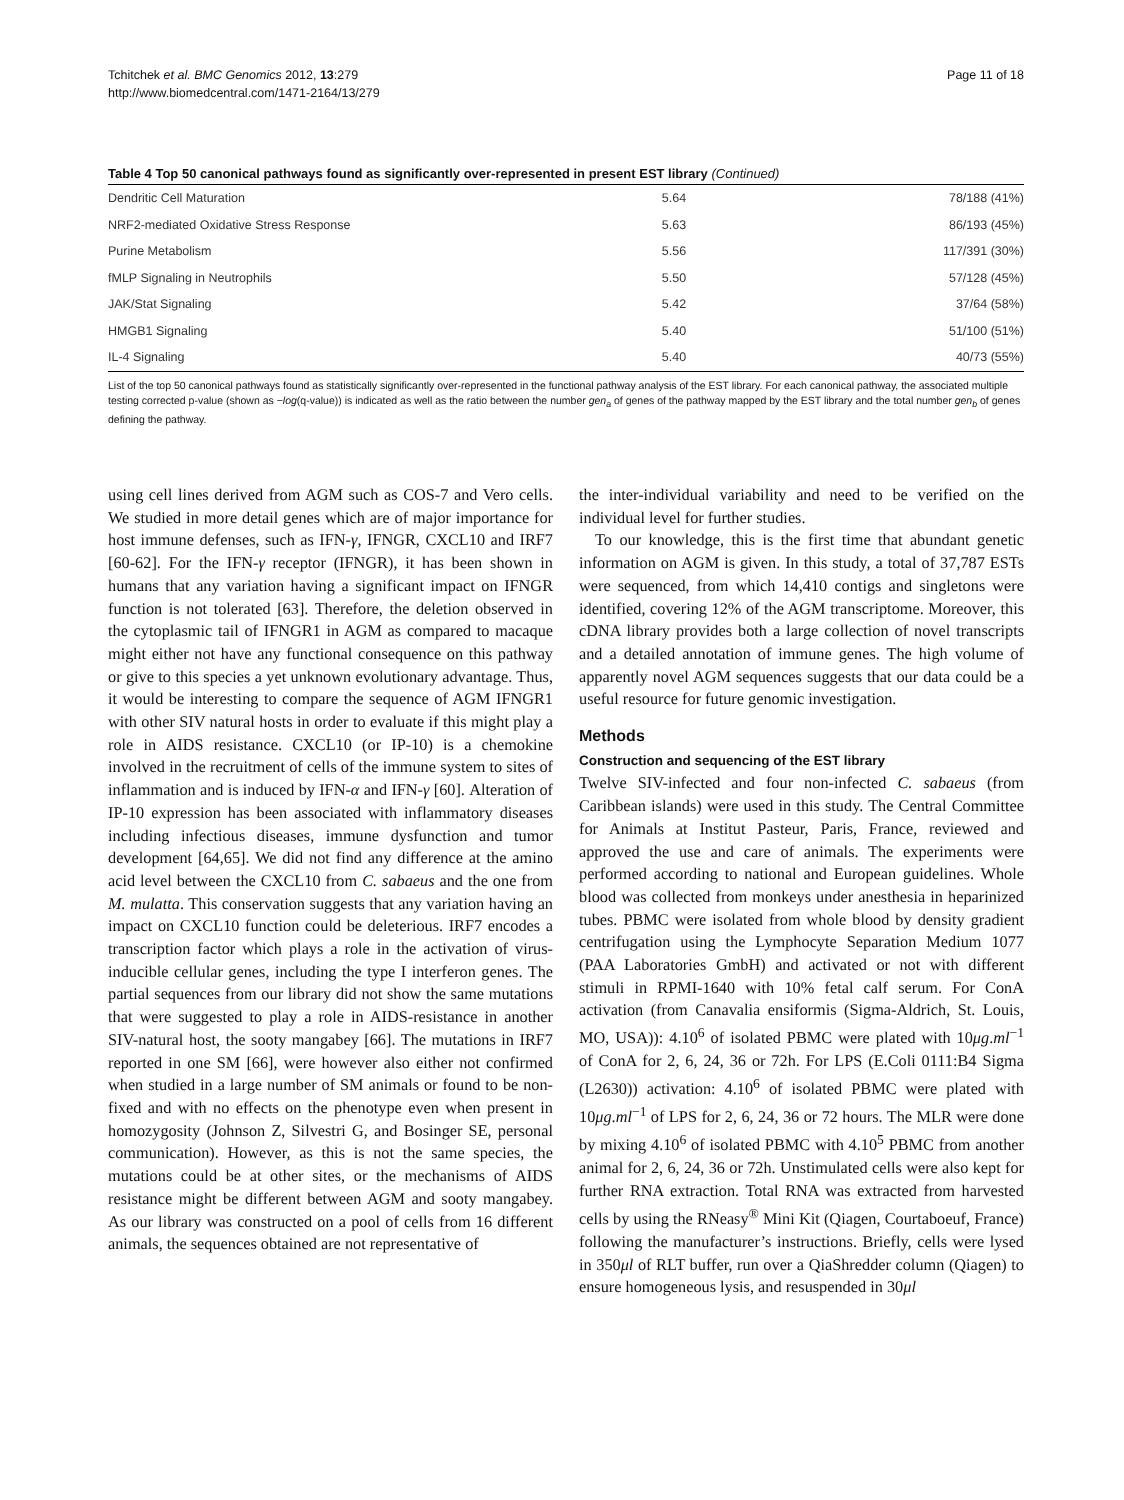Tchitchek et al. BMC Genomics 2012, 13:279
http://www.biomedcentral.com/1471-2164/13/279
Page 11 of 18
Table 4 Top 50 canonical pathways found as significantly over-represented in present EST library (Continued)
| Dendritic Cell Maturation | 5.64 | 78/188 (41%) |
| NRF2-mediated Oxidative Stress Response | 5.63 | 86/193 (45%) |
| Purine Metabolism | 5.56 | 117/391 (30%) |
| fMLP Signaling in Neutrophils | 5.50 | 57/128 (45%) |
| JAK/Stat Signaling | 5.42 | 37/64 (58%) |
| HMGB1 Signaling | 5.40 | 51/100 (51%) |
| IL-4 Signaling | 5.40 | 40/73 (55%) |
List of the top 50 canonical pathways found as statistically significantly over-represented in the functional pathway analysis of the EST library. For each canonical pathway, the associated multiple testing corrected p-value (shown as −log(q-value)) is indicated as well as the ratio between the number gen<sub>a</sub> of genes of the pathway mapped by the EST library and the total number gen<sub>b</sub> of genes defining the pathway.
using cell lines derived from AGM such as COS-7 and Vero cells. We studied in more detail genes which are of major importance for host immune defenses, such as IFN-γ, IFNGR, CXCL10 and IRF7 [60-62]. For the IFN-γ receptor (IFNGR), it has been shown in humans that any variation having a significant impact on IFNGR function is not tolerated [63]. Therefore, the deletion observed in the cytoplasmic tail of IFNGR1 in AGM as compared to macaque might either not have any functional consequence on this pathway or give to this species a yet unknown evolutionary advantage. Thus, it would be interesting to compare the sequence of AGM IFNGR1 with other SIV natural hosts in order to evaluate if this might play a role in AIDS resistance. CXCL10 (or IP-10) is a chemokine involved in the recruitment of cells of the immune system to sites of inflammation and is induced by IFN-α and IFN-γ [60]. Alteration of IP-10 expression has been associated with inflammatory diseases including infectious diseases, immune dysfunction and tumor development [64,65]. We did not find any difference at the amino acid level between the CXCL10 from C. sabaeus and the one from M. mulatta. This conservation suggests that any variation having an impact on CXCL10 function could be deleterious. IRF7 encodes a transcription factor which plays a role in the activation of virus-inducible cellular genes, including the type I interferon genes. The partial sequences from our library did not show the same mutations that were suggested to play a role in AIDS-resistance in another SIV-natural host, the sooty mangabey [66]. The mutations in IRF7 reported in one SM [66], were however also either not confirmed when studied in a large number of SM animals or found to be non-fixed and with no effects on the phenotype even when present in homozygosity (Johnson Z, Silvestri G, and Bosinger SE, personal communication). However, as this is not the same species, the mutations could be at other sites, or the mechanisms of AIDS resistance might be different between AGM and sooty mangabey. As our library was constructed on a pool of cells from 16 different animals, the sequences obtained are not representative of
the inter-individual variability and need to be verified on the individual level for further studies.
To our knowledge, this is the first time that abundant genetic information on AGM is given. In this study, a total of 37,787 ESTs were sequenced, from which 14,410 contigs and singletons were identified, covering 12% of the AGM transcriptome. Moreover, this cDNA library provides both a large collection of novel transcripts and a detailed annotation of immune genes. The high volume of apparently novel AGM sequences suggests that our data could be a useful resource for future genomic investigation.
Methods
Construction and sequencing of the EST library
Twelve SIV-infected and four non-infected C. sabaeus (from Caribbean islands) were used in this study. The Central Committee for Animals at Institut Pasteur, Paris, France, reviewed and approved the use and care of animals. The experiments were performed according to national and European guidelines. Whole blood was collected from monkeys under anesthesia in heparinized tubes. PBMC were isolated from whole blood by density gradient centrifugation using the Lymphocyte Separation Medium 1077 (PAA Laboratories GmbH) and activated or not with different stimuli in RPMI-1640 with 10% fetal calf serum. For ConA activation (from Canavalia ensiformis (Sigma-Aldrich, St. Louis, MO, USA)): 4.10<sup>6</sup> of isolated PBMC were plated with 10μg.ml<sup>−1</sup> of ConA for 2, 6, 24, 36 or 72h. For LPS (E.Coli 0111:B4 Sigma (L2630)) activation: 4.10<sup>6</sup> of isolated PBMC were plated with 10μg.ml<sup>−1</sup> of LPS for 2, 6, 24, 36 or 72 hours. The MLR were done by mixing 4.10<sup>6</sup> of isolated PBMC with 4.10<sup>5</sup> PBMC from another animal for 2, 6, 24, 36 or 72h. Unstimulated cells were also kept for further RNA extraction. Total RNA was extracted from harvested cells by using the RNeasy<sup>®</sup> Mini Kit (Qiagen, Courtaboeuf, France) following the manufacturer’s instructions. Briefly, cells were lysed in 350μl of RLT buffer, run over a QiaShredder column (Qiagen) to ensure homogeneous lysis, and resuspended in 30μl